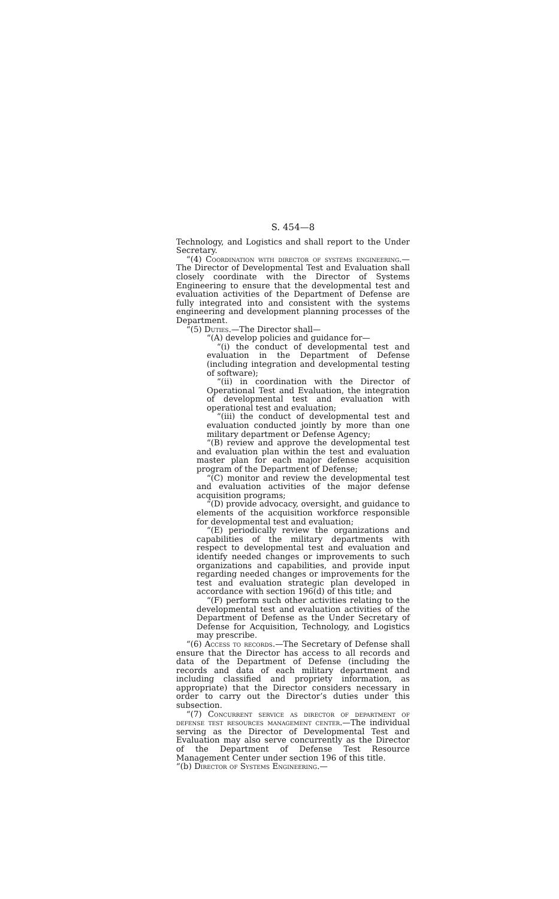S. 454—8
Technology, and Logistics and shall report to the Under Secretary.
“(4) Coordination with director of systems engineering.—The Director of Developmental Test and Evaluation shall closely coordinate with the Director of Systems Engineering to ensure that the developmental test and evaluation activities of the Department of Defense are fully integrated into and consistent with the systems engineering and development planning processes of the Department.
“(5) Duties.—The Director shall—
“(A) develop policies and guidance for—
“(i) the conduct of developmental test and evaluation in the Department of Defense (including integration and developmental testing of software);
“(ii) in coordination with the Director of Operational Test and Evaluation, the integration of developmental test and evaluation with operational test and evaluation;
“(iii) the conduct of developmental test and evaluation conducted jointly by more than one military department or Defense Agency;
“(B) review and approve the developmental test and evaluation plan within the test and evaluation master plan for each major defense acquisition program of the Department of Defense;
“(C) monitor and review the developmental test and evaluation activities of the major defense acquisition programs;
“(D) provide advocacy, oversight, and guidance to elements of the acquisition workforce responsible for developmental test and evaluation;
“(E) periodically review the organizations and capabilities of the military departments with respect to developmental test and evaluation and identify needed changes or improvements to such organizations and capabilities, and provide input regarding needed changes or improvements for the test and evaluation strategic plan developed in accordance with section 196(d) of this title; and
“(F) perform such other activities relating to the developmental test and evaluation activities of the Department of Defense as the Under Secretary of Defense for Acquisition, Technology, and Logistics may prescribe.
“(6) Access to records.—The Secretary of Defense shall ensure that the Director has access to all records and data of the Department of Defense (including the records and data of each military department and including classified and propriety information, as appropriate) that the Director considers necessary in order to carry out the Director’s duties under this subsection.
“(7) Concurrent service as director of department of defense test resources management center.—The individual serving as the Director of Developmental Test and Evaluation may also serve concurrently as the Director of the Department of Defense Test Resource Management Center under section 196 of this title.
“(b) Director of Systems Engineering.—